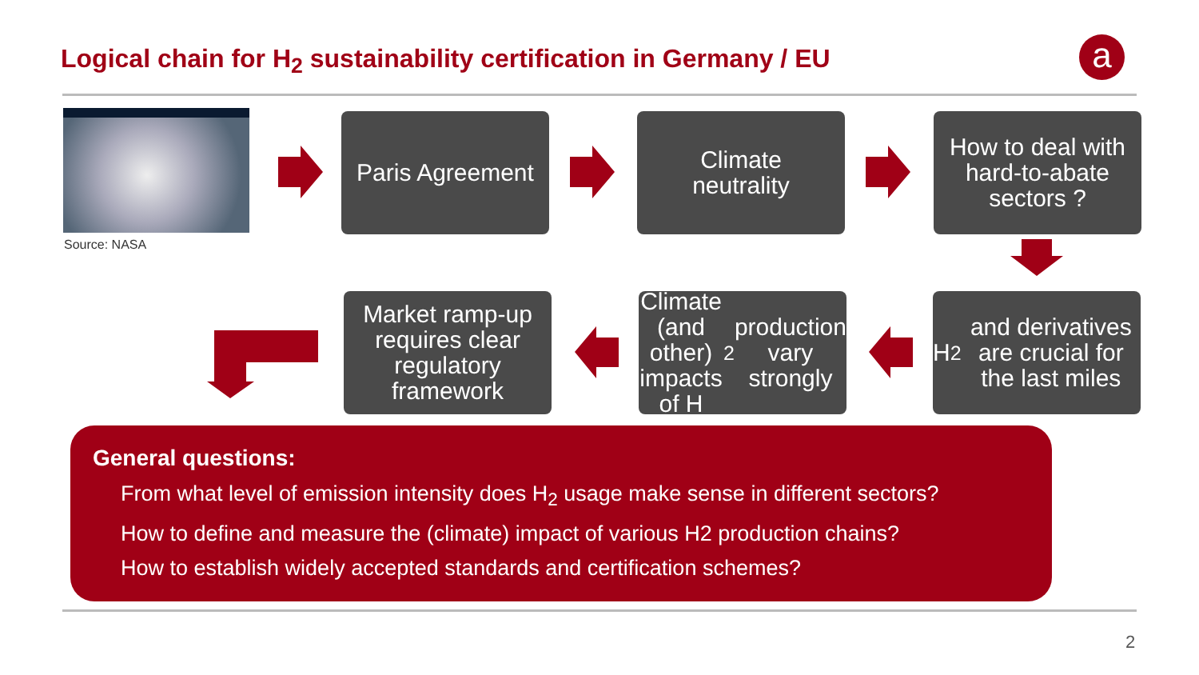Logical chain for H<sub>2</sub> sustainability certification in Germany / EU
a
Source: NASA
Paris Agreement
Climate
neutrality
How to deal with hard-to-abate sectors ?
H<sub>2</sub> and derivatives are crucial for the last miles
Climate (and other) impacts of H<sub>2</sub> production vary strongly
Market ramp-up requires clear regulatory framework
General questions:
From what level of emission intensity does H<sub>2</sub> usage make sense in different sectors?
How to define and measure the (climate) impact of various H2 production chains?
How to establish widely accepted standards and certification schemes?
2